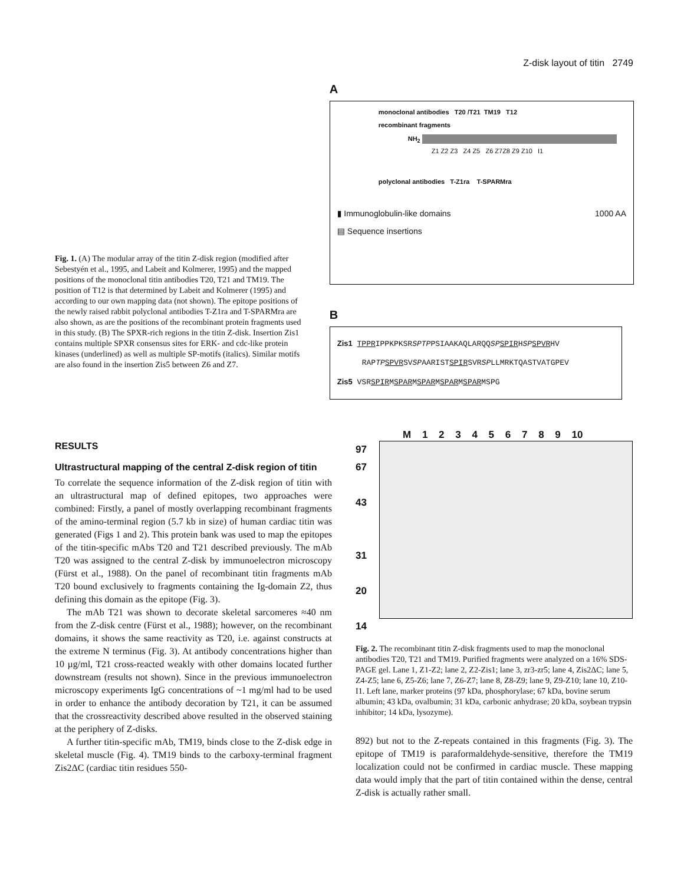Z-disk layout of titin 2749
Fig. 1. (A) The modular array of the titin Z-disk region (modified after Sebestyén et al., 1995, and Labeit and Kolmerer, 1995) and the mapped positions of the monoclonal titin antibodies T20, T21 and TM19. The position of T12 is that determined by Labeit and Kolmerer (1995) and according to our own mapping data (not shown). The epitope positions of the newly raised rabbit polyclonal antibodies T-Z1ra and T-SPARMra are also shown, as are the positions of the recombinant protein fragments used in this study. (B) The SPXR-rich regions in the titin Z-disk. Insertion Zis1 contains multiple SPXR consensus sites for ERK- and cdc-like protein kinases (underlined) as well as multiple SP-motifs (italics). Similar motifs are also found in the insertion Zis5 between Z6 and Z7.
A
monoclonal antibodies T20 /T21 TM19 T12
recombinant fragments
NH<sub>2</sub>
Z1 Z2 Z3 Z4 Z5 Z6 Z7Z8 Z9 Z10 I1
polyclonal antibodies T-Z1ra T-SPARMra
▮ Immunoglobulin-like domains 1000 AA
▤ Sequence insertions
B
Zis1 TPPRIPPKPKSRSPTPPSIAAKAQLARQQSP SPIRHSP SPVRHV
RAPTP SPVRSVSPAARISTSPIRSVRSPLLMRKTQASTVATGPEV
Zis5 VSRSPIRMSPARMSPARMSPARMSPARMSPG
RESULTS
Ultrastructural mapping of the central Z-disk region of titin
To correlate the sequence information of the Z-disk region of titin with an ultrastructural map of defined epitopes, two approaches were combined: Firstly, a panel of mostly overlapping recombinant fragments of the amino-terminal region (5.7 kb in size) of human cardiac titin was generated (Figs 1 and 2). This protein bank was used to map the epitopes of the titin-specific mAbs T20 and T21 described previously. The mAb T20 was assigned to the central Z-disk by immunoelectron microscopy (Fürst et al., 1988). On the panel of recombinant titin fragments mAb T20 bound exclusively to fragments containing the Ig-domain Z2, thus defining this domain as the epitope (Fig. 3).
The mAb T21 was shown to decorate skeletal sarcomeres ≈40 nm from the Z-disk centre (Fürst et al., 1988); however, on the recombinant domains, it shows the same reactivity as T20, i.e. against constructs at the extreme N terminus (Fig. 3). At antibody concentrations higher than 10 µg/ml, T21 cross-reacted weakly with other domains located further downstream (results not shown). Since in the previous immunoelectron microscopy experiments IgG concentrations of ~1 mg/ml had to be used in order to enhance the antibody decoration by T21, it can be assumed that the crossreactivity described above resulted in the observed staining at the periphery of Z-disks.
A further titin-specific mAb, TM19, binds close to the Z-disk edge in skeletal muscle (Fig. 4). TM19 binds to the carboxy-terminal fragment Zis2ΔC (cardiac titin residues 550-
M 1 2 3 4 5 6 7 8 9 10
97
67
43
31
20
14
Fig. 2. The recombinant titin Z-disk fragments used to map the monoclonal antibodies T20, T21 and TM19. Purified fragments were analyzed on a 16% SDS-PAGE gel. Lane 1, Z1-Z2; lane 2, Z2-Zis1; lane 3, zr3-zr5; lane 4, Zis2ΔC; lane 5, Z4-Z5; lane 6, Z5-Z6; lane 7, Z6-Z7; lane 8, Z8-Z9; lane 9, Z9-Z10; lane 10, Z10-I1. Left lane, marker proteins (97 kDa, phosphorylase; 67 kDa, bovine serum albumin; 43 kDa, ovalbumin; 31 kDa, carbonic anhydrase; 20 kDa, soybean trypsin inhibitor; 14 kDa, lysozyme).
892) but not to the Z-repeats contained in this fragments (Fig. 3). The epitope of TM19 is paraformaldehyde-sensitive, therefore the TM19 localization could not be confirmed in cardiac muscle. These mapping data would imply that the part of titin contained within the dense, central Z-disk is actually rather small.